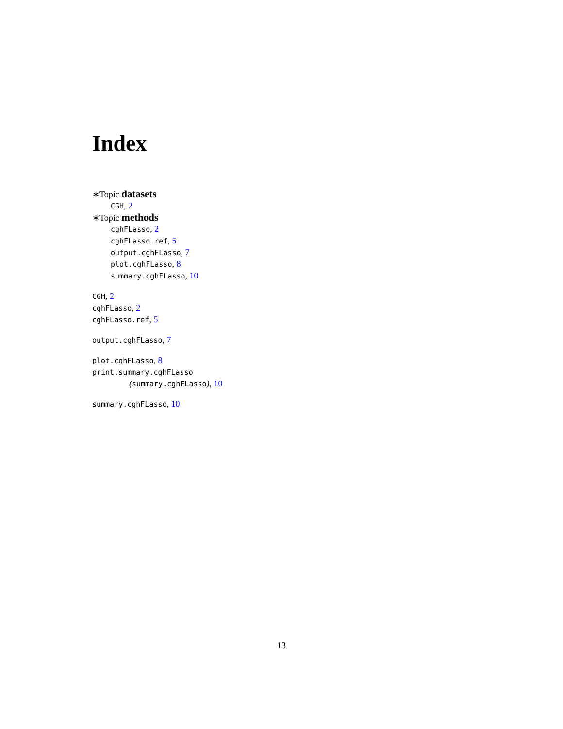Index
∗Topic datasets
CGH, 2
∗Topic methods
cghFLasso, 2
cghFLasso.ref, 5
output.cghFLasso, 7
plot.cghFLasso, 8
summary.cghFLasso, 10
CGH, 2
cghFLasso, 2
cghFLasso.ref, 5
output.cghFLasso, 7
plot.cghFLasso, 8
print.summary.cghFLasso
(summary.cghFLasso), 10
summary.cghFLasso, 10
13